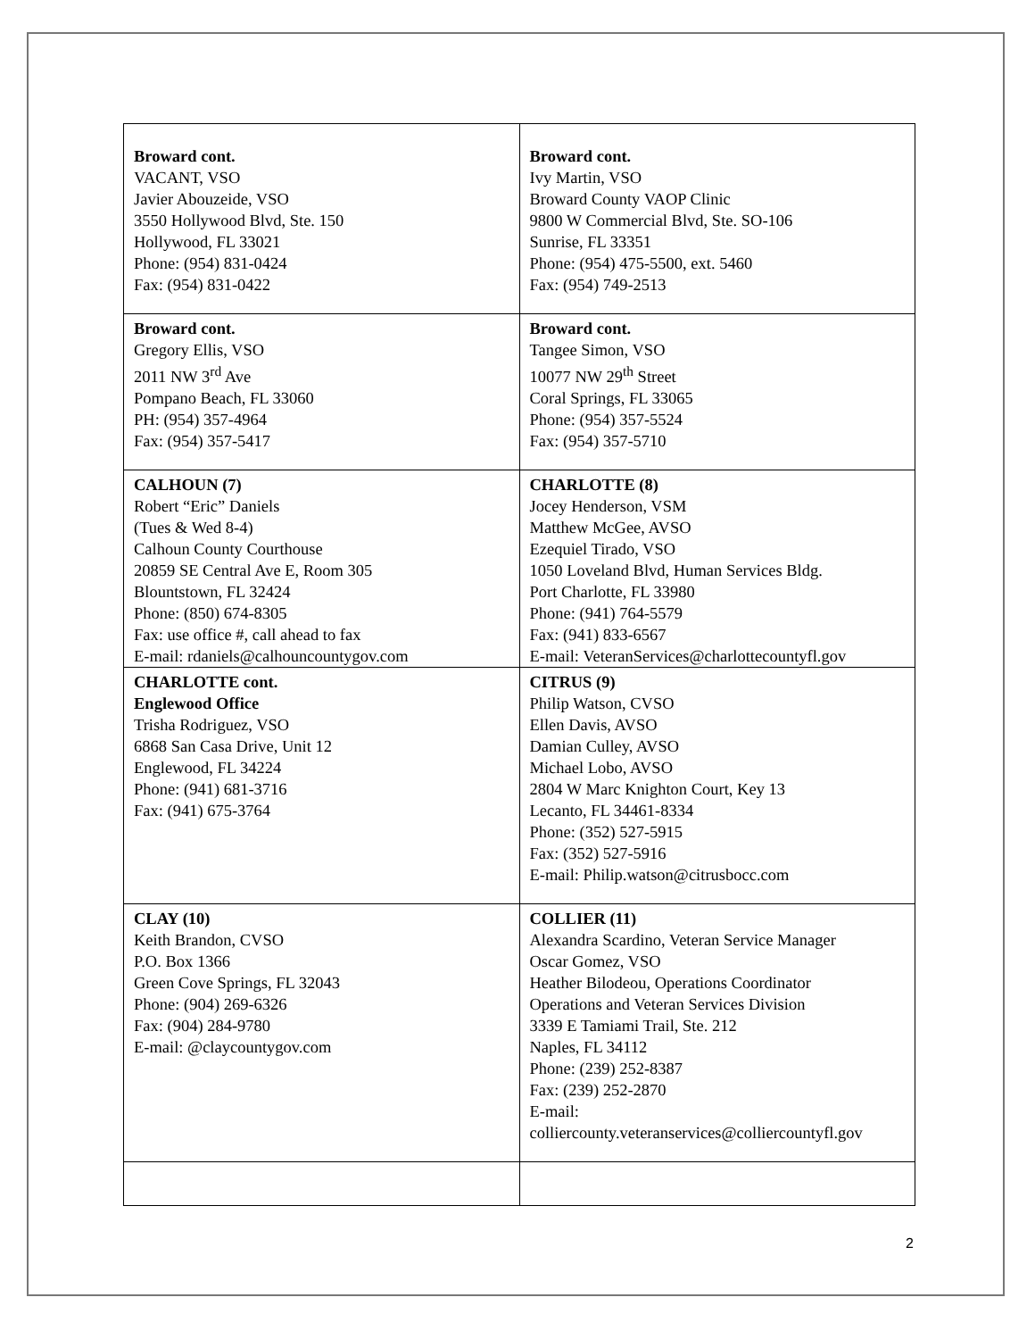| Broward cont. VACANT, VSO Javier Abouzeide, VSO 3550 Hollywood Blvd, Ste. 150 Hollywood, FL 33021 Phone: (954) 831-0424 Fax: (954) 831-0422 | Broward cont. Ivy Martin, VSO Broward County VAOP Clinic 9800 W Commercial Blvd, Ste. SO-106 Sunrise, FL 33351 Phone: (954) 475-5500, ext. 5460 Fax: (954) 749-2513 |
| Broward cont. Gregory Ellis, VSO 2011 NW 3<sup>rd</sup> Ave Pompano Beach, FL 33060 PH: (954) 357-4964 Fax: (954) 357-5417 | Broward cont. Tangee Simon, VSO 10077 NW 29<sup>th</sup> Street Coral Springs, FL 33065 Phone: (954) 357-5524 Fax: (954) 357-5710 |
| CALHOUN (7) Robert “Eric” Daniels (Tues & Wed 8-4) Calhoun County Courthouse 20859 SE Central Ave E, Room 305 Blountstown, FL 32424 Phone: (850) 674-8305 Fax: use office #, call ahead to fax E-mail: rdaniels@calhouncountygov.com | CHARLOTTE (8) Jocey Henderson, VSM Matthew McGee, AVSO Ezequiel Tirado, VSO 1050 Loveland Blvd, Human Services Bldg. Port Charlotte, FL 33980 Phone: (941) 764-5579 Fax: (941) 833-6567 E-mail: VeteranServices@charlottecountyfl.gov |
| CHARLOTTE cont. Englewood Office Trisha Rodriguez, VSO 6868 San Casa Drive, Unit 12 Englewood, FL 34224 Phone: (941) 681-3716 Fax: (941) 675-3764 | CITRUS (9) Philip Watson, CVSO Ellen Davis, AVSO Damian Culley, AVSO Michael Lobo, AVSO 2804 W Marc Knighton Court, Key 13 Lecanto, FL 34461-8334 Phone: (352) 527-5915 Fax: (352) 527-5916 E-mail: Philip.watson@citrusbocc.com |
| CLAY (10) Keith Brandon, CVSO P.O. Box 1366 Green Cove Springs, FL 32043 Phone: (904) 269-6326 Fax: (904) 284-9780 E-mail: @claycountygov.com | COLLIER (11) Alexandra Scardino, Veteran Service Manager Oscar Gomez, VSO Heather Bilodeou, Operations Coordinator Operations and Veteran Services Division 3339 E Tamiami Trail, Ste. 212 Naples, FL 34112 Phone: (239) 252-8387 Fax: (239) 252-2870 E-mail: colliercounty.veteranservices@colliercountyfl.gov |
2